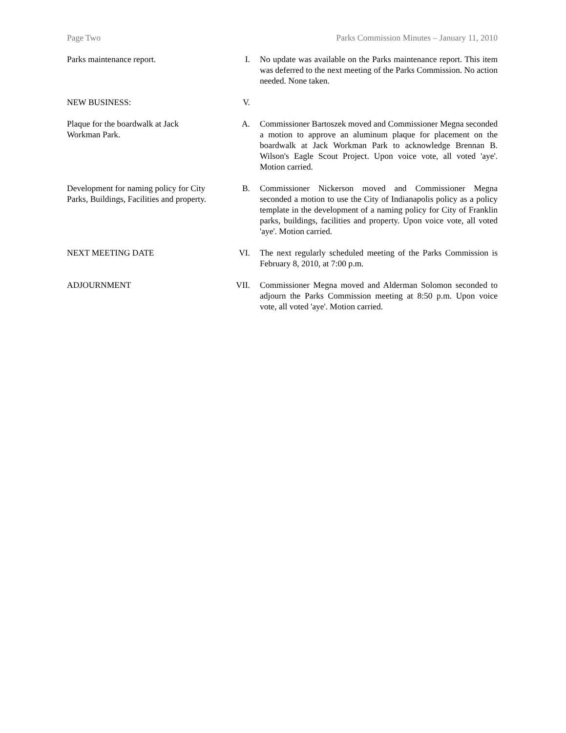Page Two Parks Commission Minutes – January 11, 2010
Parks maintenance report. I. No update was available on the Parks maintenance report. This item was deferred to the next meeting of the Parks Commission. No action needed. None taken.
NEW BUSINESS: V.
Plaque for the boardwalk at Jack Workman Park.
A. Commissioner Bartoszek moved and Commissioner Megna seconded a motion to approve an aluminum plaque for placement on the boardwalk at Jack Workman Park to acknowledge Brennan B. Wilson's Eagle Scout Project. Upon voice vote, all voted 'aye'. Motion carried.
Development for naming policy for City Parks, Buildings, Facilities and property.
B. Commissioner Nickerson moved and Commissioner Megna seconded a motion to use the City of Indianapolis policy as a policy template in the development of a naming policy for City of Franklin parks, buildings, facilities and property. Upon voice vote, all voted 'aye'. Motion carried.
NEXT MEETING DATE VI. The next regularly scheduled meeting of the Parks Commission is February 8, 2010, at 7:00 p.m.
ADJOURNMENT VII. Commissioner Megna moved and Alderman Solomon seconded to adjourn the Parks Commission meeting at 8:50 p.m. Upon voice vote, all voted 'aye'. Motion carried.